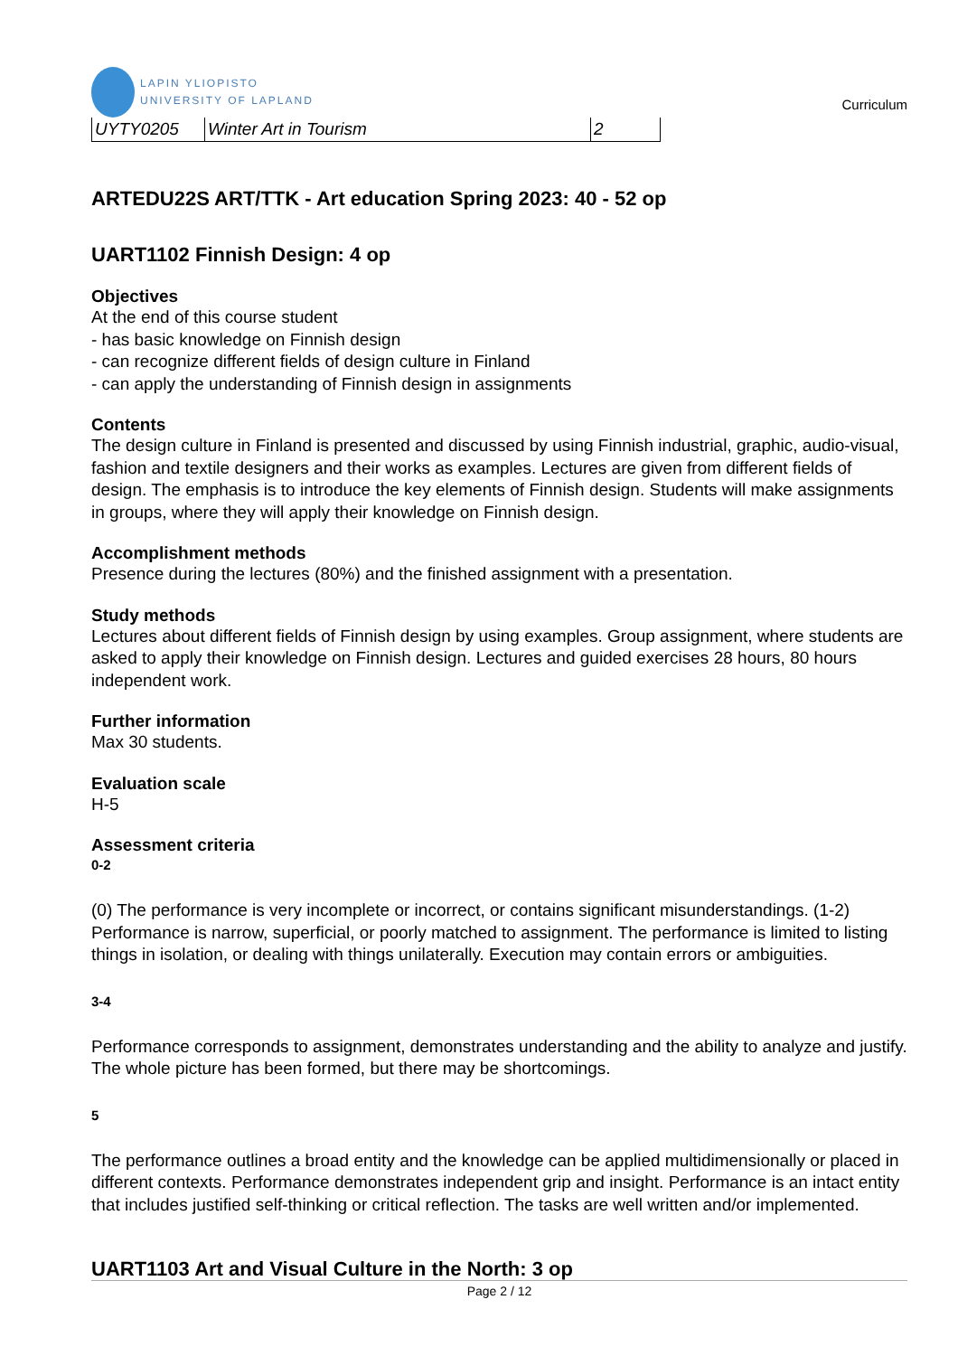LAPIN YLIOPISTO
UNIVERSITY OF LAPLAND
Curriculum
| UYTY0205 | Winter Art in Tourism | 2 |
ARTEDU22S ART/TTK - Art education Spring 2023: 40 - 52 op
UART1102 Finnish Design: 4 op
Objectives
At the end of this course student
- has basic knowledge on Finnish design
- can recognize different fields of design culture in Finland
- can apply the understanding of Finnish design in assignments
Contents
The design culture in Finland is presented and discussed by using Finnish industrial, graphic, audio-visual, fashion and textile designers and their works as examples. Lectures are given from different fields of design. The emphasis is to introduce the key elements of Finnish design. Students will make assignments in groups, where they will apply their knowledge on Finnish design.
Accomplishment methods
Presence during the lectures (80%) and the finished assignment with a presentation.
Study methods
Lectures about different fields of Finnish design by using examples. Group assignment, where students are asked to apply their knowledge on Finnish design. Lectures and guided exercises 28 hours, 80 hours independent work.
Further information
Max 30 students.
Evaluation scale
H-5
Assessment criteria
0-2
(0) The performance is very incomplete or incorrect, or contains significant misunderstandings. (1-2) Performance is narrow, superficial, or poorly matched to assignment. The performance is limited to listing things in isolation, or dealing with things unilaterally. Execution may contain errors or ambiguities.
3-4
Performance corresponds to assignment, demonstrates understanding and the ability to analyze and justify. The whole picture has been formed, but there may be shortcomings.
5
The performance outlines a broad entity and the knowledge can be applied multidimensionally or placed in different contexts. Performance demonstrates independent grip and insight. Performance is an intact entity that includes justified self-thinking or critical reflection. The tasks are well written and/or implemented.
UART1103 Art and Visual Culture in the North: 3 op
Page 2 / 12